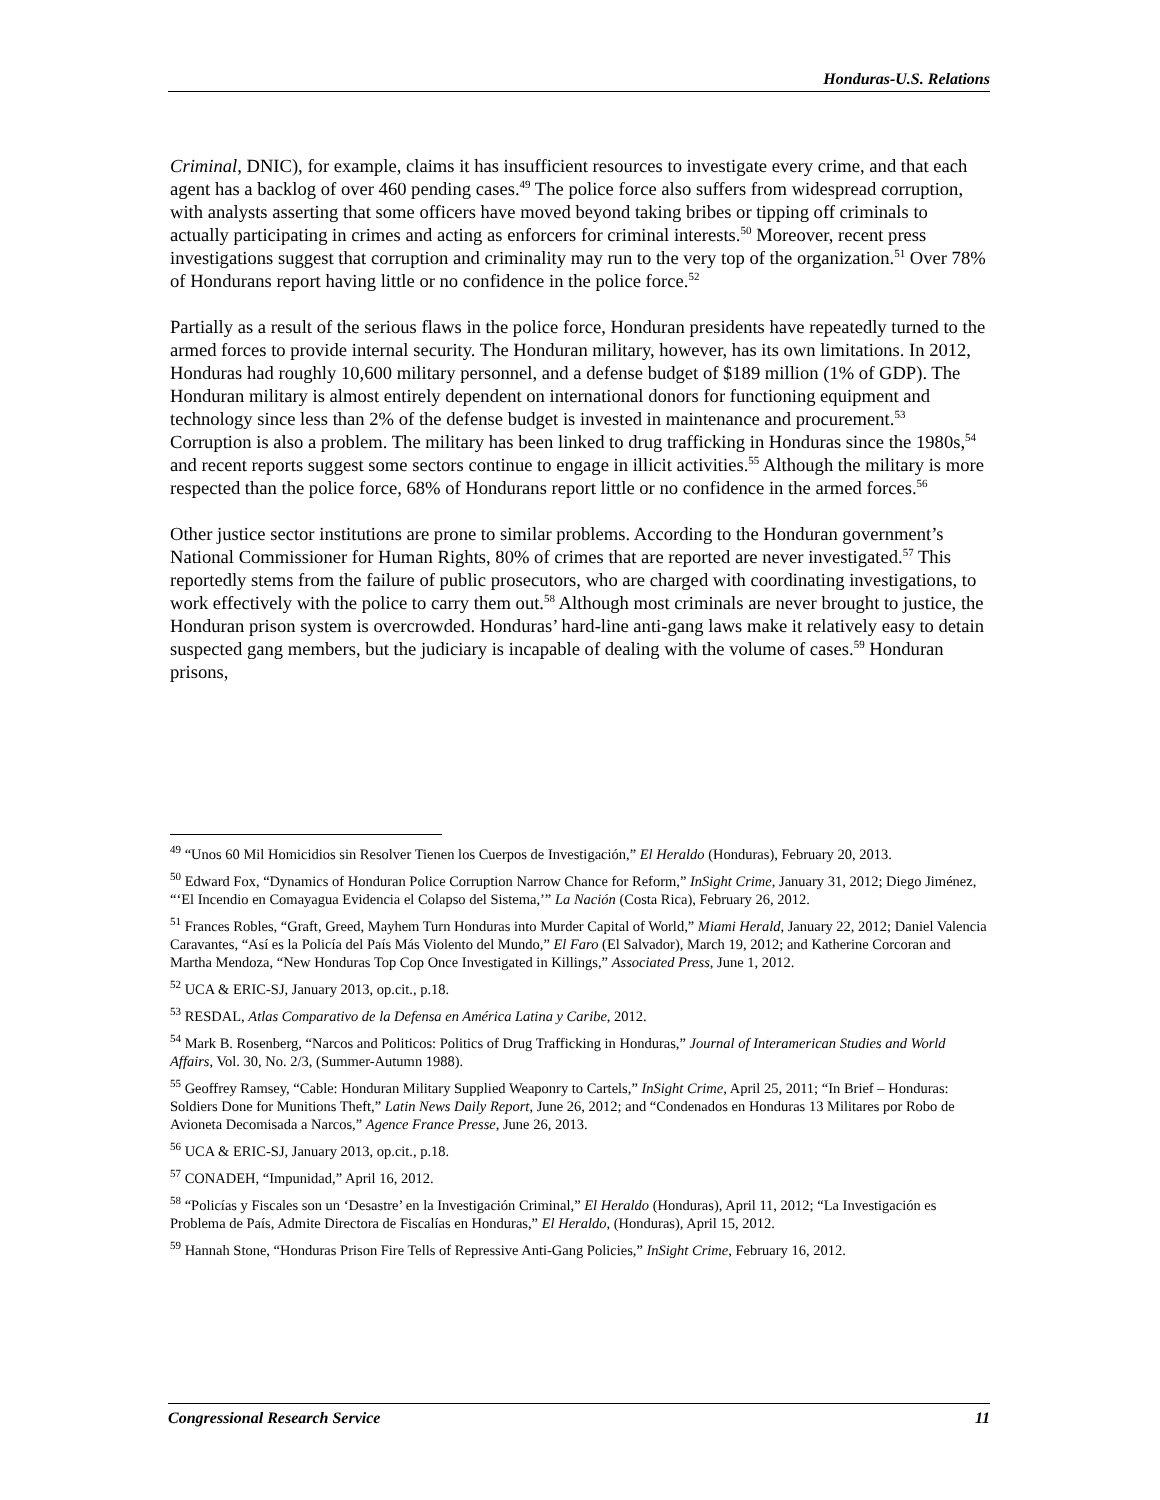Honduras-U.S. Relations
Criminal, DNIC), for example, claims it has insufficient resources to investigate every crime, and that each agent has a backlog of over 460 pending cases.<sup>49</sup> The police force also suffers from widespread corruption, with analysts asserting that some officers have moved beyond taking bribes or tipping off criminals to actually participating in crimes and acting as enforcers for criminal interests.<sup>50</sup> Moreover, recent press investigations suggest that corruption and criminality may run to the very top of the organization.<sup>51</sup> Over 78% of Hondurans report having little or no confidence in the police force.<sup>52</sup>
Partially as a result of the serious flaws in the police force, Honduran presidents have repeatedly turned to the armed forces to provide internal security. The Honduran military, however, has its own limitations. In 2012, Honduras had roughly 10,600 military personnel, and a defense budget of $189 million (1% of GDP). The Honduran military is almost entirely dependent on international donors for functioning equipment and technology since less than 2% of the defense budget is invested in maintenance and procurement.<sup>53</sup> Corruption is also a problem. The military has been linked to drug trafficking in Honduras since the 1980s,<sup>54</sup> and recent reports suggest some sectors continue to engage in illicit activities.<sup>55</sup> Although the military is more respected than the police force, 68% of Hondurans report little or no confidence in the armed forces.<sup>56</sup>
Other justice sector institutions are prone to similar problems. According to the Honduran government’s National Commissioner for Human Rights, 80% of crimes that are reported are never investigated.<sup>57</sup> This reportedly stems from the failure of public prosecutors, who are charged with coordinating investigations, to work effectively with the police to carry them out.<sup>58</sup> Although most criminals are never brought to justice, the Honduran prison system is overcrowded. Honduras’ hard-line anti-gang laws make it relatively easy to detain suspected gang members, but the judiciary is incapable of dealing with the volume of cases.<sup>59</sup> Honduran prisons,
<sup>49</sup> “Unos 60 Mil Homicidios sin Resolver Tienen los Cuerpos de Investigación,” El Heraldo (Honduras), February 20, 2013.
<sup>50</sup> Edward Fox, “Dynamics of Honduran Police Corruption Narrow Chance for Reform,” InSight Crime, January 31, 2012; Diego Jiménez, “‘El Incendio en Comayagua Evidencia el Colapso del Sistema,’” La Nación (Costa Rica), February 26, 2012.
<sup>51</sup> Frances Robles, “Graft, Greed, Mayhem Turn Honduras into Murder Capital of World,” Miami Herald, January 22, 2012; Daniel Valencia Caravantes, “Así es la Policía del País Más Violento del Mundo,” El Faro (El Salvador), March 19, 2012; and Katherine Corcoran and Martha Mendoza, “New Honduras Top Cop Once Investigated in Killings,” Associated Press, June 1, 2012.
<sup>52</sup> UCA & ERIC-SJ, January 2013, op.cit., p.18.
<sup>53</sup> RESDAL, Atlas Comparativo de la Defensa en América Latina y Caribe, 2012.
<sup>54</sup> Mark B. Rosenberg, “Narcos and Politicos: Politics of Drug Trafficking in Honduras,” Journal of Interamerican Studies and World Affairs, Vol. 30, No. 2/3, (Summer-Autumn 1988).
<sup>55</sup> Geoffrey Ramsey, “Cable: Honduran Military Supplied Weaponry to Cartels,” InSight Crime, April 25, 2011; “In Brief – Honduras: Soldiers Done for Munitions Theft,” Latin News Daily Report, June 26, 2012; and “Condenados en Honduras 13 Militares por Robo de Avioneta Decomisada a Narcos,” Agence France Presse, June 26, 2013.
<sup>56</sup> UCA & ERIC-SJ, January 2013, op.cit., p.18.
<sup>57</sup> CONADEH, “Impunidad,” April 16, 2012.
<sup>58</sup> “Policías y Fiscales son un ‘Desastre’ en la Investigación Criminal,” El Heraldo (Honduras), April 11, 2012; “La Investigación es Problema de País, Admite Directora de Fiscalías en Honduras,” El Heraldo, (Honduras), April 15, 2012.
<sup>59</sup> Hannah Stone, “Honduras Prison Fire Tells of Repressive Anti-Gang Policies,” InSight Crime, February 16, 2012.
Congressional Research Service 11